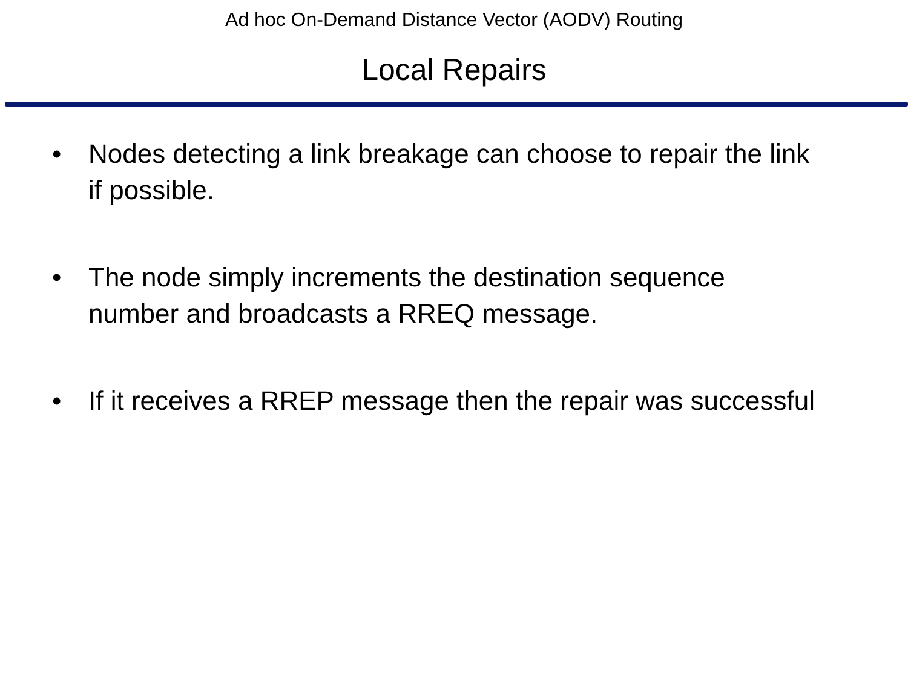Ad hoc On-Demand Distance Vector (AODV) Routing
Local Repairs
• Nodes detecting a link breakage can choose to repair the link if possible.
• The node simply increments the destination sequence number and broadcasts a RREQ message.
• If it receives a RREP message then the repair was successful